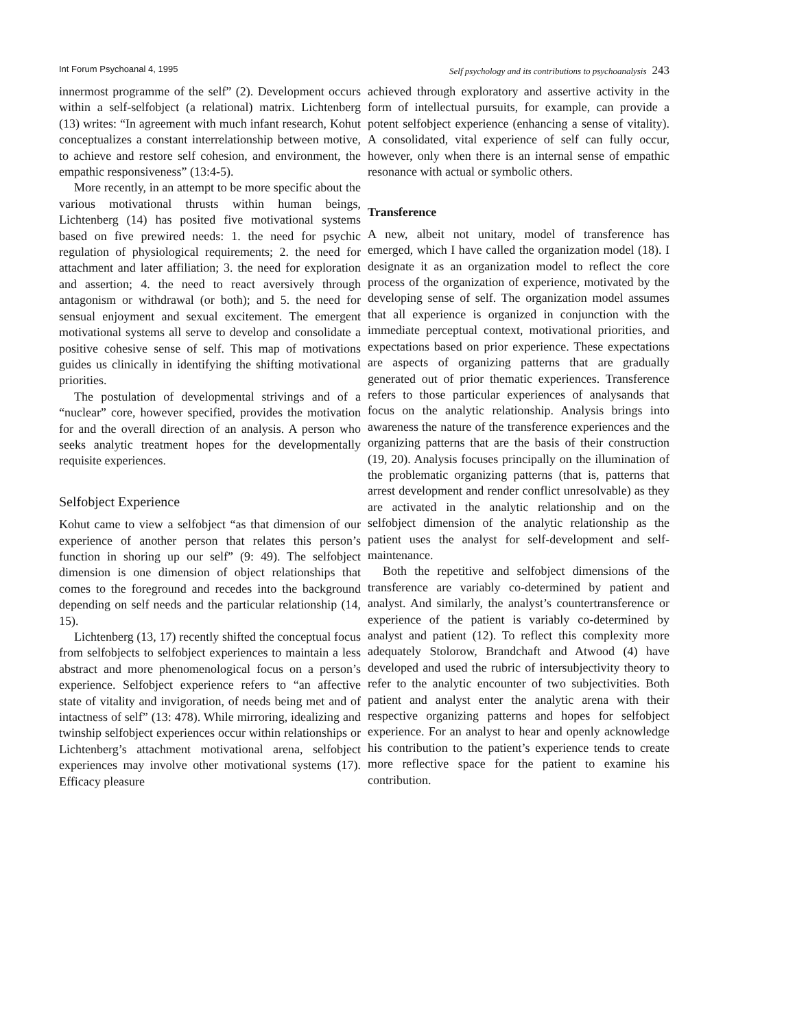Int Forum Psychoanal 4, 1995 Self psychology and its contributions to psychoanalysis 243
innermost programme of the self” (2). Development occurs within a self-selfobject (a relational) matrix. Lichtenberg (13) writes: “In agreement with much infant research, Kohut conceptualizes a constant interrelationship between motive, to achieve and restore self cohesion, and environment, the empathic responsiveness” (13:4-5).
More recently, in an attempt to be more specific about the various motivational thrusts within human beings, Lichtenberg (14) has posited five motivational systems based on five prewired needs: 1. the need for psychic regulation of physiological requirements; 2. the need for attachment and later affiliation; 3. the need for exploration and assertion; 4. the need to react aversively through antagonism or withdrawal (or both); and 5. the need for sensual enjoyment and sexual excitement. The emergent motivational systems all serve to develop and consolidate a positive cohesive sense of self. This map of motivations guides us clinically in identifying the shifting motivational priorities.
The postulation of developmental strivings and of a “nuclear” core, however specified, provides the motivation for and the overall direction of an analysis. A person who seeks analytic treatment hopes for the developmentally requisite experiences.
Selfobject Experience
Kohut came to view a selfobject “as that dimension of our experience of another person that relates this person’s function in shoring up our self” (9: 49). The selfobject dimension is one dimension of object relationships that comes to the foreground and recedes into the background depending on self needs and the particular relationship (14, 15).
Lichtenberg (13, 17) recently shifted the conceptual focus from selfobjects to selfobject experiences to maintain a less abstract and more phenomenological focus on a person’s experience. Selfobject experience refers to “an affective state of vitality and invigoration, of needs being met and of intactness of self” (13: 478). While mirroring, idealizing and twinship selfobject experiences occur within relationships or Lichtenberg’s attachment motivational arena, selfobject experiences may involve other motivational systems (17). Efficacy pleasure
achieved through exploratory and assertive activity in the form of intellectual pursuits, for example, can provide a potent selfobject experience (enhancing a sense of vitality). A consolidated, vital experience of self can fully occur, however, only when there is an internal sense of empathic resonance with actual or symbolic others.
Transference
A new, albeit not unitary, model of transference has emerged, which I have called the organization model (18). I designate it as an organization model to reflect the core process of the organization of experience, motivated by the developing sense of self. The organization model assumes that all experience is organized in conjunction with the immediate perceptual context, motivational priorities, and expectations based on prior experience. These expectations are aspects of organizing patterns that are gradually generated out of prior thematic experiences. Transference refers to those particular experiences of analysands that focus on the analytic relationship. Analysis brings into awareness the nature of the transference experiences and the organizing patterns that are the basis of their construction (19, 20). Analysis focuses principally on the illumination of the problematic organizing patterns (that is, patterns that arrest development and render conflict unresolvable) as they are activated in the analytic relationship and on the selfobject dimension of the analytic relationship as the patient uses the analyst for self-development and self-maintenance.
Both the repetitive and selfobject dimensions of the transference are variably co-determined by patient and analyst. And similarly, the analyst’s countertransference or experience of the patient is variably co-determined by analyst and patient (12). To reflect this complexity more adequately Stolorow, Brandchaft and Atwood (4) have developed and used the rubric of intersubjectivity theory to refer to the analytic encounter of two subjectivities. Both patient and analyst enter the analytic arena with their respective organizing patterns and hopes for selfobject experience. For an analyst to hear and openly acknowledge his contribution to the patient’s experience tends to create more reflective space for the patient to examine his contribution.